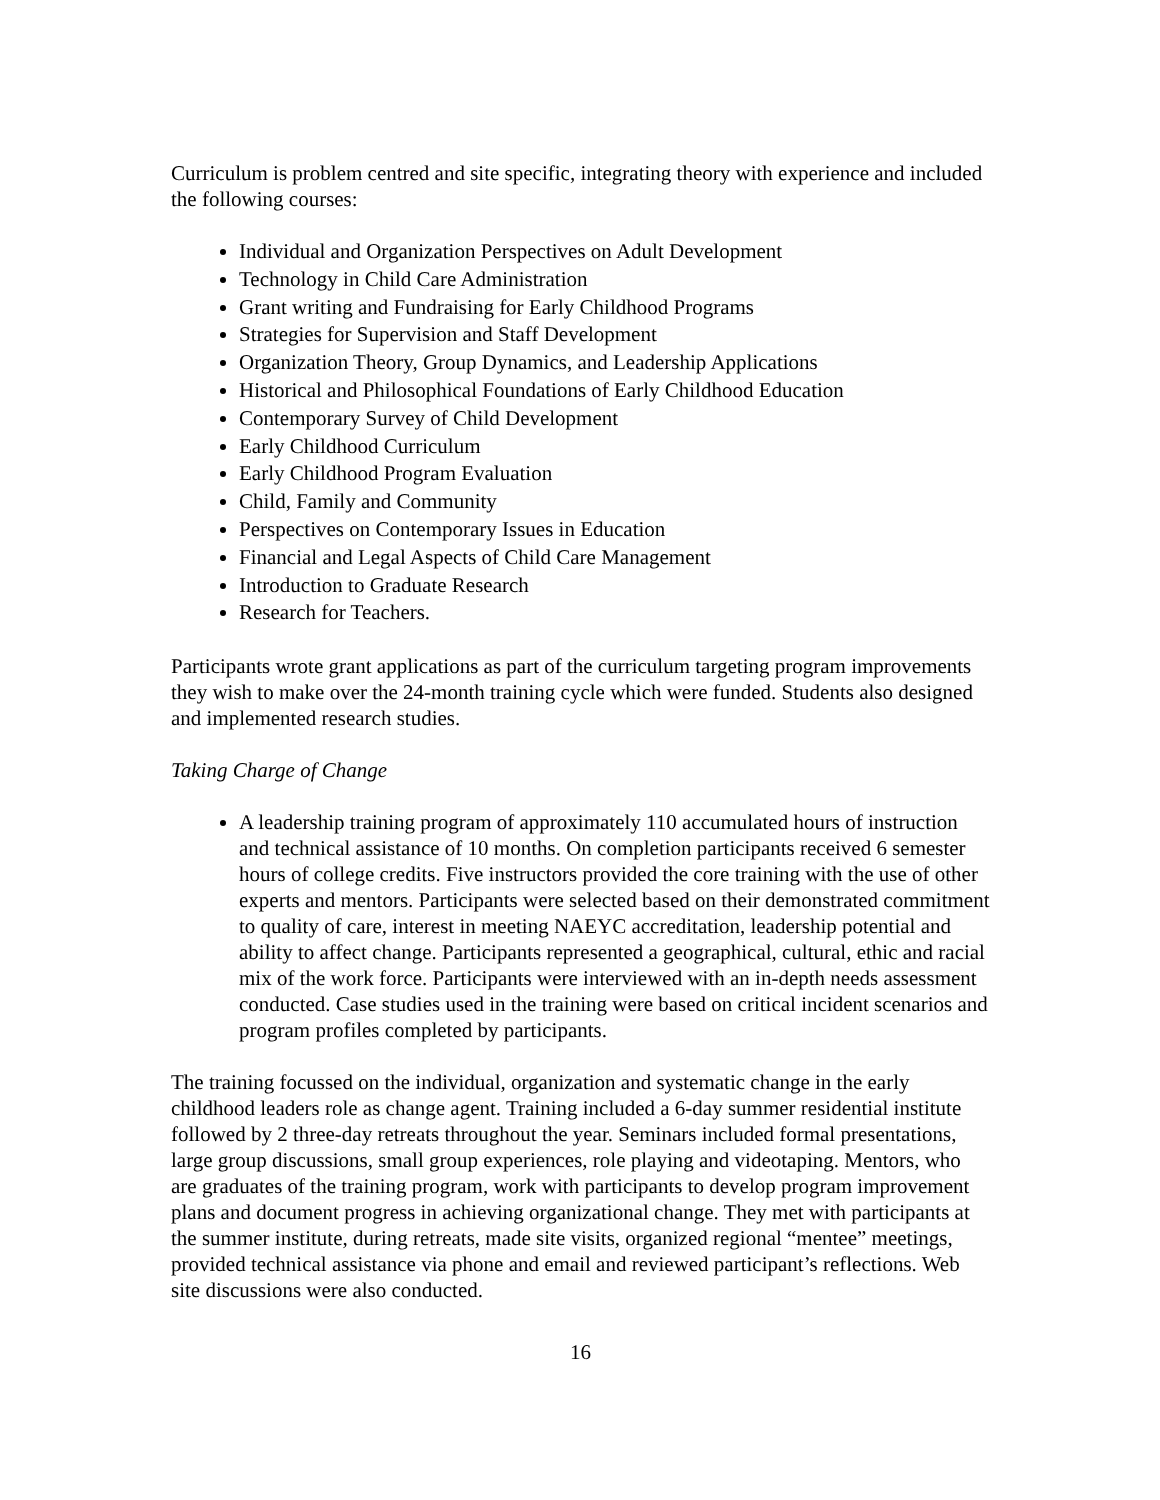Curriculum is problem centred and site specific, integrating theory with experience and included the following courses:
Individual and Organization Perspectives on Adult Development
Technology in Child Care Administration
Grant writing and Fundraising for Early Childhood Programs
Strategies for Supervision and Staff Development
Organization Theory, Group Dynamics, and Leadership Applications
Historical and Philosophical Foundations of Early Childhood Education
Contemporary Survey of Child Development
Early Childhood Curriculum
Early Childhood Program Evaluation
Child, Family and Community
Perspectives on Contemporary Issues in Education
Financial and Legal Aspects of Child Care Management
Introduction to Graduate Research
Research for Teachers.
Participants wrote grant applications as part of the curriculum targeting program improvements they wish to make over the 24-month training cycle which were funded. Students also designed and implemented research studies.
Taking Charge of Change
A leadership training program of approximately 110 accumulated hours of instruction and technical assistance of 10 months. On completion participants received 6 semester hours of college credits. Five instructors provided the core training with the use of other experts and mentors. Participants were selected based on their demonstrated commitment to quality of care, interest in meeting NAEYC accreditation, leadership potential and ability to affect change. Participants represented a geographical, cultural, ethic and racial mix of the work force. Participants were interviewed with an in-depth needs assessment conducted. Case studies used in the training were based on critical incident scenarios and program profiles completed by participants.
The training focussed on the individual, organization and systematic change in the early childhood leaders role as change agent. Training included a 6-day summer residential institute followed by 2 three-day retreats throughout the year. Seminars included formal presentations, large group discussions, small group experiences, role playing and videotaping. Mentors, who are graduates of the training program, work with participants to develop program improvement plans and document progress in achieving organizational change. They met with participants at the summer institute, during retreats, made site visits, organized regional “mentee” meetings, provided technical assistance via phone and email and reviewed participant’s reflections. Web site discussions were also conducted.
16